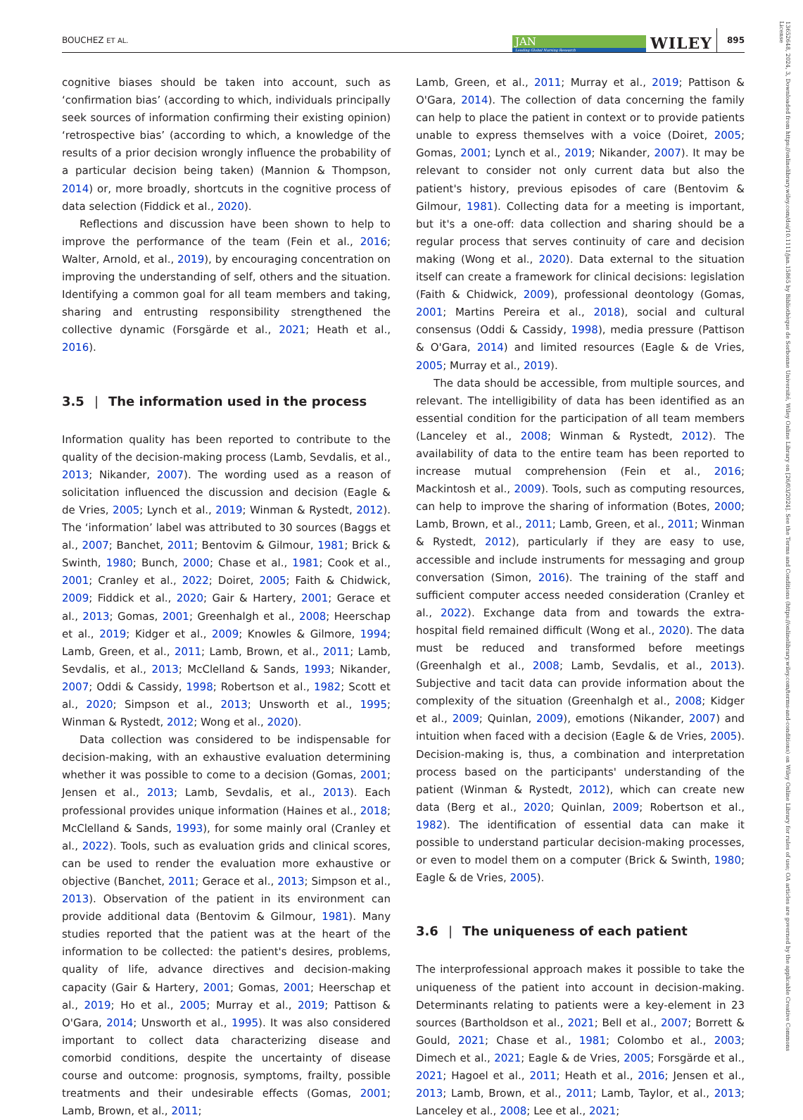BOUCHEZ ET AL.
JAN
Leading Global Nursing Research
WILEY
895
cognitive biases should be taken into account, such as ‘confirmation bias’ (according to which, individuals principally seek sources of information confirming their existing opinion) ‘retrospective bias’ (according to which, a knowledge of the results of a prior decision wrongly influence the probability of a particular decision being taken) (Mannion & Thompson, 2014) or, more broadly, shortcuts in the cognitive process of data selection (Fiddick et al., 2020).
Reflections and discussion have been shown to help to improve the performance of the team (Fein et al., 2016; Walter, Arnold, et al., 2019), by encouraging concentration on improving the understanding of self, others and the situation. Identifying a common goal for all team members and taking, sharing and entrusting responsibility strengthened the collective dynamic (Forsgärde et al., 2021; Heath et al., 2016).
3.5 | The information used in the process
Information quality has been reported to contribute to the quality of the decision-making process (Lamb, Sevdalis, et al., 2013; Nikander, 2007). The wording used as a reason of solicitation influenced the discussion and decision (Eagle & de Vries, 2005; Lynch et al., 2019; Winman & Rystedt, 2012). The ‘information’ label was attributed to 30 sources (Baggs et al., 2007; Banchet, 2011; Bentovim & Gilmour, 1981; Brick & Swinth, 1980; Bunch, 2000; Chase et al., 1981; Cook et al., 2001; Cranley et al., 2022; Doiret, 2005; Faith & Chidwick, 2009; Fiddick et al., 2020; Gair & Hartery, 2001; Gerace et al., 2013; Gomas, 2001; Greenhalgh et al., 2008; Heerschap et al., 2019; Kidger et al., 2009; Knowles & Gilmore, 1994; Lamb, Green, et al., 2011; Lamb, Brown, et al., 2011; Lamb, Sevdalis, et al., 2013; McClelland & Sands, 1993; Nikander, 2007; Oddi & Cassidy, 1998; Robertson et al., 1982; Scott et al., 2020; Simpson et al., 2013; Unsworth et al., 1995; Winman & Rystedt, 2012; Wong et al., 2020).
Data collection was considered to be indispensable for decision-making, with an exhaustive evaluation determining whether it was possible to come to a decision (Gomas, 2001; Jensen et al., 2013; Lamb, Sevdalis, et al., 2013). Each professional provides unique information (Haines et al., 2018; McClelland & Sands, 1993), for some mainly oral (Cranley et al., 2022). Tools, such as evaluation grids and clinical scores, can be used to render the evaluation more exhaustive or objective (Banchet, 2011; Gerace et al., 2013; Simpson et al., 2013). Observation of the patient in its environment can provide additional data (Bentovim & Gilmour, 1981). Many studies reported that the patient was at the heart of the information to be collected: the patient's desires, problems, quality of life, advance directives and decision-making capacity (Gair & Hartery, 2001; Gomas, 2001; Heerschap et al., 2019; Ho et al., 2005; Murray et al., 2019; Pattison & O'Gara, 2014; Unsworth et al., 1995). It was also considered important to collect data characterizing disease and comorbid conditions, despite the uncertainty of disease course and outcome: prognosis, symptoms, frailty, possible treatments and their undesirable effects (Gomas, 2001; Lamb, Brown, et al., 2011;
Lamb, Green, et al., 2011; Murray et al., 2019; Pattison & O'Gara, 2014). The collection of data concerning the family can help to place the patient in context or to provide patients unable to express themselves with a voice (Doiret, 2005; Gomas, 2001; Lynch et al., 2019; Nikander, 2007). It may be relevant to consider not only current data but also the patient's history, previous episodes of care (Bentovim & Gilmour, 1981). Collecting data for a meeting is important, but it's a one-off: data collection and sharing should be a regular process that serves continuity of care and decision making (Wong et al., 2020). Data external to the situation itself can create a framework for clinical decisions: legislation (Faith & Chidwick, 2009), professional deontology (Gomas, 2001; Martins Pereira et al., 2018), social and cultural consensus (Oddi & Cassidy, 1998), media pressure (Pattison & O'Gara, 2014) and limited resources (Eagle & de Vries, 2005; Murray et al., 2019).
The data should be accessible, from multiple sources, and relevant. The intelligibility of data has been identified as an essential condition for the participation of all team members (Lanceley et al., 2008; Winman & Rystedt, 2012). The availability of data to the entire team has been reported to increase mutual comprehension (Fein et al., 2016; Mackintosh et al., 2009). Tools, such as computing resources, can help to improve the sharing of information (Botes, 2000; Lamb, Brown, et al., 2011; Lamb, Green, et al., 2011; Winman & Rystedt, 2012), particularly if they are easy to use, accessible and include instruments for messaging and group conversation (Simon, 2016). The training of the staff and sufficient computer access needed consideration (Cranley et al., 2022). Exchange data from and towards the extra-hospital field remained difficult (Wong et al., 2020). The data must be reduced and transformed before meetings (Greenhalgh et al., 2008; Lamb, Sevdalis, et al., 2013). Subjective and tacit data can provide information about the complexity of the situation (Greenhalgh et al., 2008; Kidger et al., 2009; Quinlan, 2009), emotions (Nikander, 2007) and intuition when faced with a decision (Eagle & de Vries, 2005). Decision-making is, thus, a combination and interpretation process based on the participants' understanding of the patient (Winman & Rystedt, 2012), which can create new data (Berg et al., 2020; Quinlan, 2009; Robertson et al., 1982). The identification of essential data can make it possible to understand particular decision-making processes, or even to model them on a computer (Brick & Swinth, 1980; Eagle & de Vries, 2005).
3.6 | The uniqueness of each patient
The interprofessional approach makes it possible to take the uniqueness of the patient into account in decision-making. Determinants relating to patients were a key-element in 23 sources (Bartholdson et al., 2021; Bell et al., 2007; Borrett & Gould, 2021; Chase et al., 1981; Colombo et al., 2003; Dimech et al., 2021; Eagle & de Vries, 2005; Forsgärde et al., 2021; Hagoel et al., 2011; Heath et al., 2016; Jensen et al., 2013; Lamb, Brown, et al., 2011; Lamb, Taylor, et al., 2013; Lanceley et al., 2008; Lee et al., 2021;
13652648, 2024, 3, Downloaded from https://onlinelibrary.wiley.com/doi/10.1111/jan.15865 by Bibliothèque de Sorbonne Université, Wiley Online Library on [26/03/2024]. See the Terms and Conditions (https://onlinelibrary.wiley.com/terms-and-conditions) on Wiley Online Library for rules of use; OA articles are governed by the applicable Creative Commons License